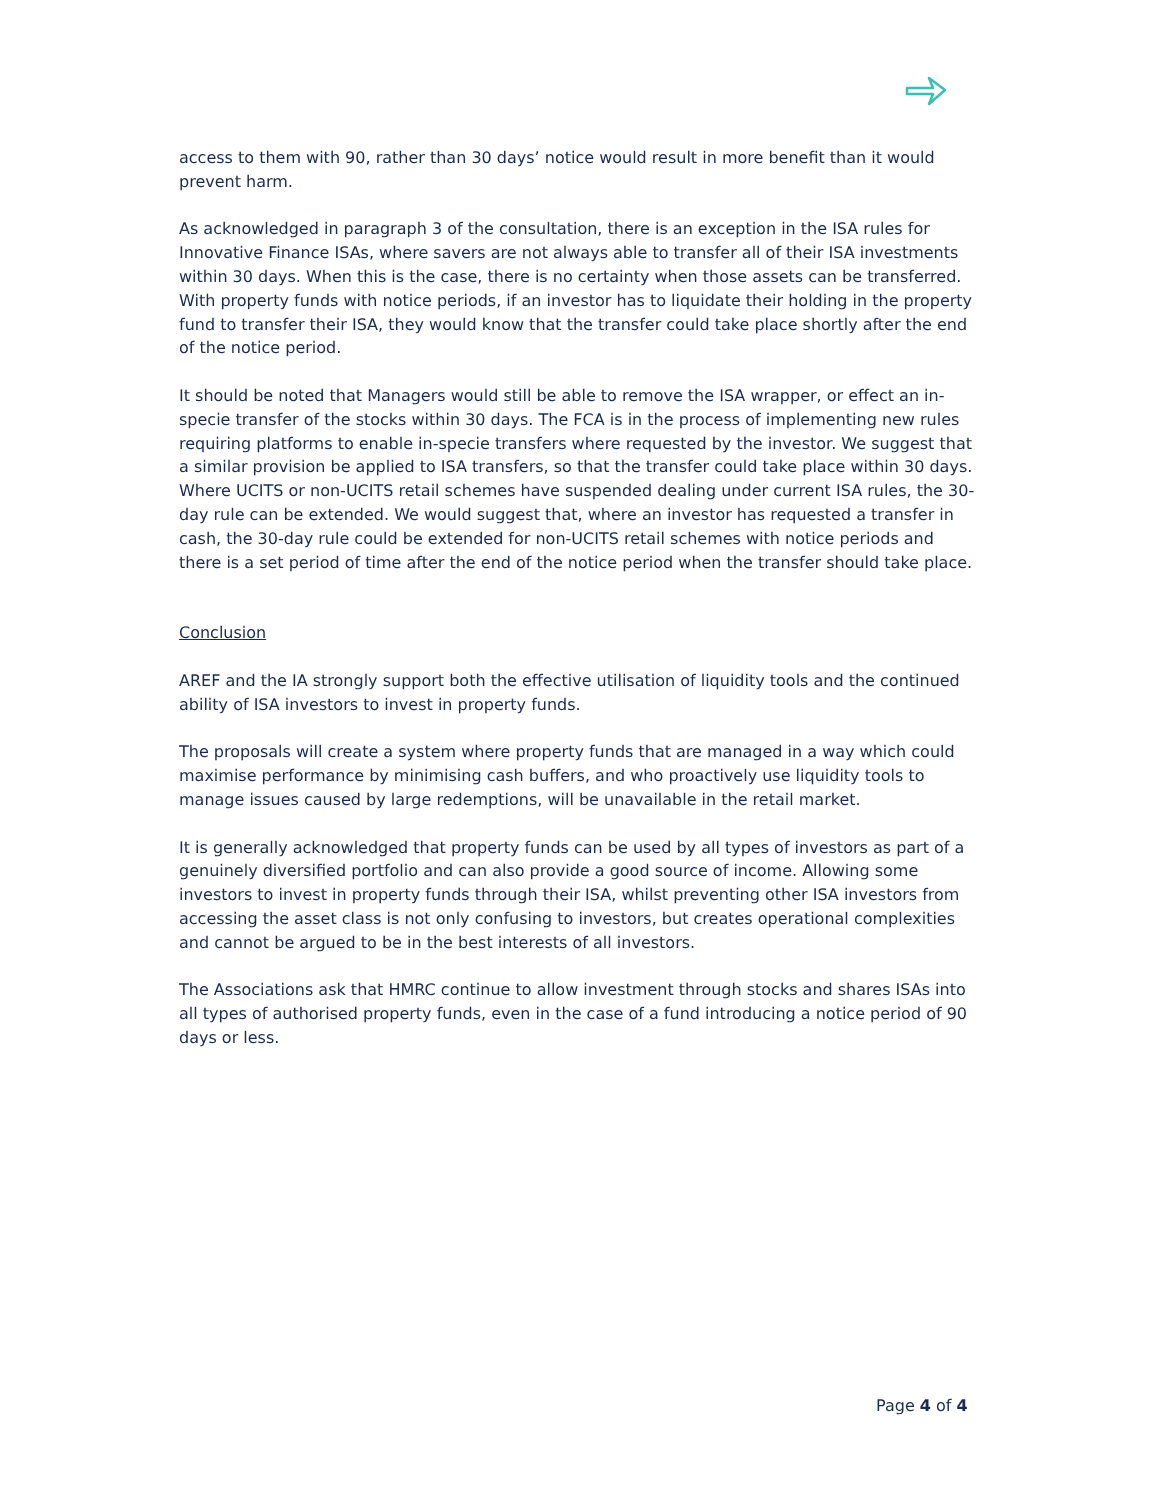access to them with 90, rather than 30 days’ notice would result in more benefit than it would prevent harm.
As acknowledged in paragraph 3 of the consultation, there is an exception in the ISA rules for Innovative Finance ISAs, where savers are not always able to transfer all of their ISA investments within 30 days. When this is the case, there is no certainty when those assets can be transferred. With property funds with notice periods, if an investor has to liquidate their holding in the property fund to transfer their ISA, they would know that the transfer could take place shortly after the end of the notice period.
It should be noted that Managers would still be able to remove the ISA wrapper, or effect an in-specie transfer of the stocks within 30 days. The FCA is in the process of implementing new rules requiring platforms to enable in-specie transfers where requested by the investor. We suggest that a similar provision be applied to ISA transfers, so that the transfer could take place within 30 days.
Where UCITS or non-UCITS retail schemes have suspended dealing under current ISA rules, the 30-day rule can be extended. We would suggest that, where an investor has requested a transfer in cash, the 30-day rule could be extended for non-UCITS retail schemes with notice periods and there is a set period of time after the end of the notice period when the transfer should take place.
Conclusion
AREF and the IA strongly support both the effective utilisation of liquidity tools and the continued ability of ISA investors to invest in property funds.
The proposals will create a system where property funds that are managed in a way which could maximise performance by minimising cash buffers, and who proactively use liquidity tools to manage issues caused by large redemptions, will be unavailable in the retail market.
It is generally acknowledged that property funds can be used by all types of investors as part of a genuinely diversified portfolio and can also provide a good source of income. Allowing some investors to invest in property funds through their ISA, whilst preventing other ISA investors from accessing the asset class is not only confusing to investors, but creates operational complexities and cannot be argued to be in the best interests of all investors.
The Associations ask that HMRC continue to allow investment through stocks and shares ISAs into all types of authorised property funds, even in the case of a fund introducing a notice period of 90 days or less.
Page 4 of 4